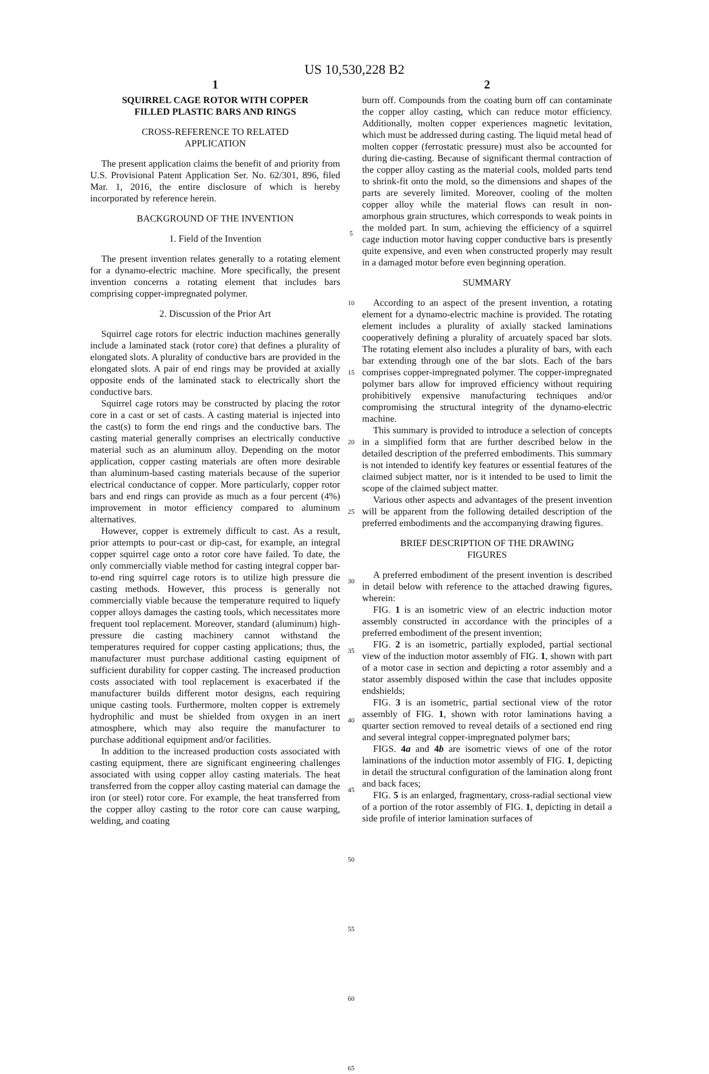US 10,530,228 B2
1
SQUIRREL CAGE ROTOR WITH COPPER
FILLED PLASTIC BARS AND RINGS
CROSS-REFERENCE TO RELATED
APPLICATION
The present application claims the benefit of and priority from U.S. Provisional Patent Application Ser. No. 62/301, 896, filed Mar. 1, 2016, the entire disclosure of which is hereby incorporated by reference herein.
BACKGROUND OF THE INVENTION
1. Field of the Invention
The present invention relates generally to a rotating element for a dynamo-electric machine. More specifically, the present invention concerns a rotating element that includes bars comprising copper-impregnated polymer.
2. Discussion of the Prior Art
Squirrel cage rotors for electric induction machines generally include a laminated stack (rotor core) that defines a plurality of elongated slots. A plurality of conductive bars are provided in the elongated slots. A pair of end rings may be provided at axially opposite ends of the laminated stack to electrically short the conductive bars.
Squirrel cage rotors may be constructed by placing the rotor core in a cast or set of casts. A casting material is injected into the cast(s) to form the end rings and the conductive bars. The casting material generally comprises an electrically conductive material such as an aluminum alloy. Depending on the motor application, copper casting materials are often more desirable than aluminum-based casting materials because of the superior electrical conductance of copper. More particularly, copper rotor bars and end rings can provide as much as a four percent (4%) improvement in motor efficiency compared to aluminum alternatives.
However, copper is extremely difficult to cast. As a result, prior attempts to pour-cast or dip-cast, for example, an integral copper squirrel cage onto a rotor core have failed. To date, the only commercially viable method for casting integral copper bar-to-end ring squirrel cage rotors is to utilize high pressure die casting methods. However, this process is generally not commercially viable because the temperature required to liquefy copper alloys damages the casting tools, which necessitates more frequent tool replacement. Moreover, standard (aluminum) high-pressure die casting machinery cannot withstand the temperatures required for copper casting applications; thus, the manufacturer must purchase additional casting equipment of sufficient durability for copper casting. The increased production costs associated with tool replacement is exacerbated if the manufacturer builds different motor designs, each requiring unique casting tools. Furthermore, molten copper is extremely hydrophilic and must be shielded from oxygen in an inert atmosphere, which may also require the manufacturer to purchase additional equipment and/or facilities.
In addition to the increased production costs associated with casting equipment, there are significant engineering challenges associated with using copper alloy casting materials. The heat transferred from the copper alloy casting material can damage the iron (or steel) rotor core. For example, the heat transferred from the copper alloy casting to the rotor core can cause warping, welding, and coating
5
10
15
20
25
30
35
40
45
50
55
60
65
2
burn off. Compounds from the coating burn off can contaminate the copper alloy casting, which can reduce motor efficiency. Additionally, molten copper experiences magnetic levitation, which must be addressed during casting. The liquid metal head of molten copper (ferrostatic pressure) must also be accounted for during die-casting. Because of significant thermal contraction of the copper alloy casting as the material cools, molded parts tend to shrink-fit onto the mold, so the dimensions and shapes of the parts are severely limited. Moreover, cooling of the molten copper alloy while the material flows can result in non-amorphous grain structures, which corresponds to weak points in the molded part. In sum, achieving the efficiency of a squirrel cage induction motor having copper conductive bars is presently quite expensive, and even when constructed properly may result in a damaged motor before even beginning operation.
SUMMARY
According to an aspect of the present invention, a rotating element for a dynamo-electric machine is provided. The rotating element includes a plurality of axially stacked laminations cooperatively defining a plurality of arcuately spaced bar slots. The rotating element also includes a plurality of bars, with each bar extending through one of the bar slots. Each of the bars comprises copper-impregnated polymer. The copper-impregnated polymer bars allow for improved efficiency without requiring prohibitively expensive manufacturing techniques and/or compromising the structural integrity of the dynamo-electric machine.
This summary is provided to introduce a selection of concepts in a simplified form that are further described below in the detailed description of the preferred embodiments. This summary is not intended to identify key features or essential features of the claimed subject matter, nor is it intended to be used to limit the scope of the claimed subject matter.
Various other aspects and advantages of the present invention will be apparent from the following detailed description of the preferred embodiments and the accompanying drawing figures.
BRIEF DESCRIPTION OF THE DRAWING
FIGURES
A preferred embodiment of the present invention is described in detail below with reference to the attached drawing figures, wherein:
FIG. 1 is an isometric view of an electric induction motor assembly constructed in accordance with the principles of a preferred embodiment of the present invention;
FIG. 2 is an isometric, partially exploded, partial sectional view of the induction motor assembly of FIG. 1, shown with part of a motor case in section and depicting a rotor assembly and a stator assembly disposed within the case that includes opposite endshields;
FIG. 3 is an isometric, partial sectional view of the rotor assembly of FIG. 1, shown with rotor laminations having a quarter section removed to reveal details of a sectioned end ring and several integral copper-impregnated polymer bars;
FIGS. 4a and 4b are isometric views of one of the rotor laminations of the induction motor assembly of FIG. 1, depicting in detail the structural configuration of the lamination along front and back faces;
FIG. 5 is an enlarged, fragmentary, cross-radial sectional view of a portion of the rotor assembly of FIG. 1, depicting in detail a side profile of interior lamination surfaces of